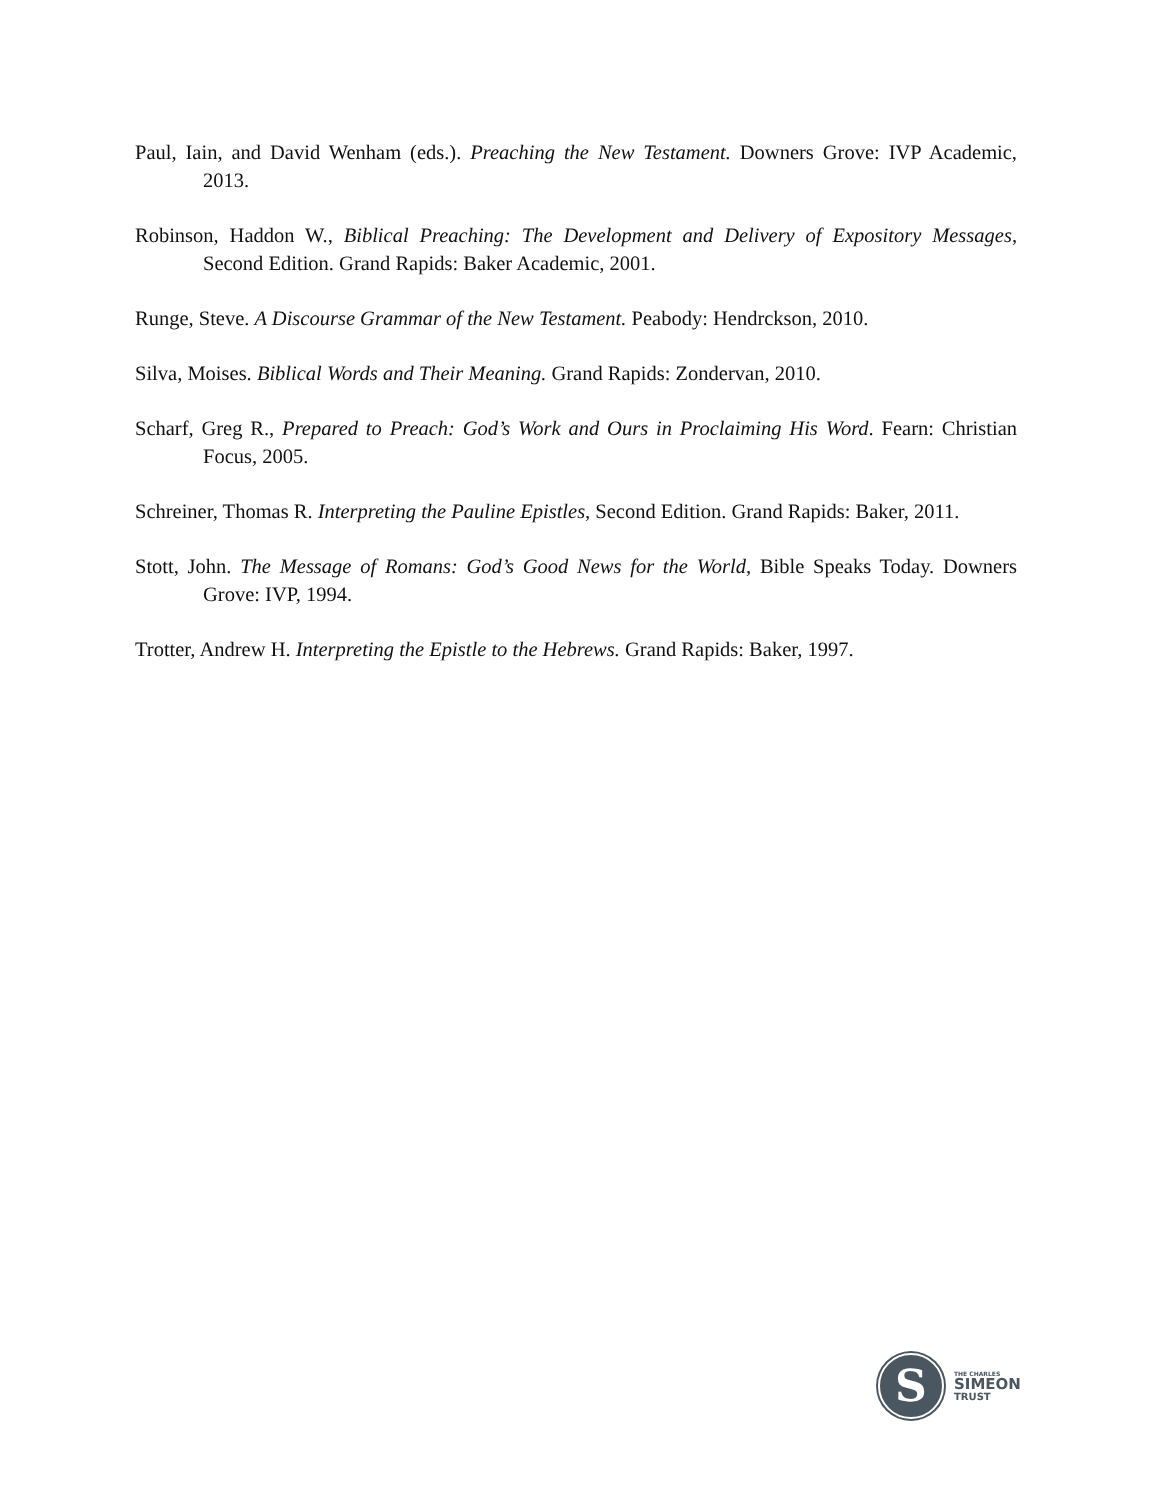Paul, Iain, and David Wenham (eds.). Preaching the New Testament. Downers Grove: IVP Academic, 2013.
Robinson, Haddon W., Biblical Preaching: The Development and Delivery of Expository Messages, Second Edition. Grand Rapids: Baker Academic, 2001.
Runge, Steve. A Discourse Grammar of the New Testament. Peabody: Hendrckson, 2010.
Silva, Moises. Biblical Words and Their Meaning. Grand Rapids: Zondervan, 2010.
Scharf, Greg R., Prepared to Preach: God’s Work and Ours in Proclaiming His Word. Fearn: Christian Focus, 2005.
Schreiner, Thomas R. Interpreting the Pauline Epistles, Second Edition. Grand Rapids: Baker, 2011.
Stott, John. The Message of Romans: God’s Good News for the World, Bible Speaks Today. Downers Grove: IVP, 1994.
Trotter, Andrew H. Interpreting the Epistle to the Hebrews. Grand Rapids: Baker, 1997.
S
THE CHARLES
SIMEON
TRUST